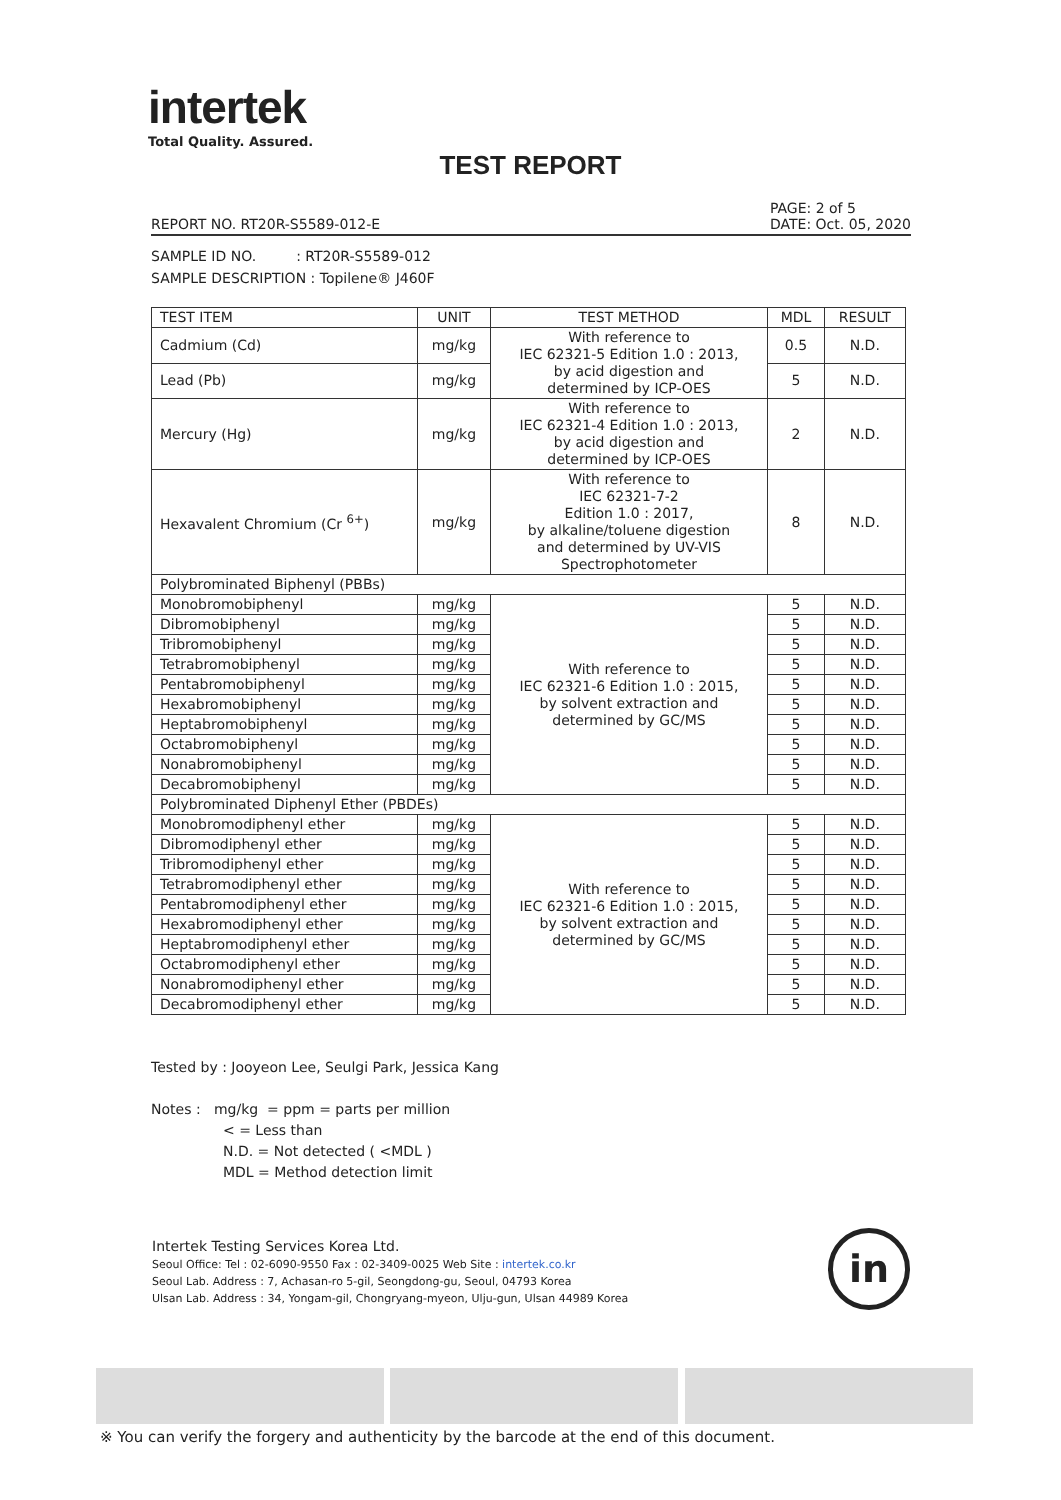intertek
Total Quality. Assured.
TEST REPORT
REPORT NO. RT20R-S5589-012-E PAGE: 2 of 5
DATE: Oct. 05, 2020
SAMPLE ID NO. : RT20R-S5589-012
SAMPLE DESCRIPTION : Topilene® J460F
| TEST ITEM | UNIT | TEST METHOD | MDL | RESULT |
| --- | --- | --- | --- | --- |
| Cadmium (Cd) | mg/kg | With reference to IEC 62321-5 Edition 1.0 : 2013, by acid digestion and determined by ICP-OES | 0.5 | N.D. |
| Lead (Pb) | mg/kg | | 5 | N.D. |
| Mercury (Hg) | mg/kg | With reference to IEC 62321-4 Edition 1.0 : 2013, by acid digestion and determined by ICP-OES | 2 | N.D. |
| Hexavalent Chromium (Cr <sup>6+</sup>) | mg/kg | With reference to IEC 62321-7-2 Edition 1.0 : 2017, by alkaline/toluene digestion and determined by UV-VIS Spectrophotometer | 8 | N.D. |
| Polybrominated Biphenyl (PBBs) | | | | |
| Monobromobiphenyl | mg/kg | With reference to IEC 62321-6 Edition 1.0 : 2015, by solvent extraction and determined by GC/MS | 5 | N.D. |
| Dibromobiphenyl | mg/kg | | 5 | N.D. |
| Tribromobiphenyl | mg/kg | | 5 | N.D. |
| Tetrabromobiphenyl | mg/kg | | 5 | N.D. |
| Pentabromobiphenyl | mg/kg | | 5 | N.D. |
| Hexabromobiphenyl | mg/kg | | 5 | N.D. |
| Heptabromobiphenyl | mg/kg | | 5 | N.D. |
| Octabromobiphenyl | mg/kg | | 5 | N.D. |
| Nonabromobiphenyl | mg/kg | | 5 | N.D. |
| Decabromobiphenyl | mg/kg | | 5 | N.D. |
| Polybrominated Diphenyl Ether (PBDEs) | | | | |
| Monobromodiphenyl ether | mg/kg | With reference to IEC 62321-6 Edition 1.0 : 2015, by solvent extraction and determined by GC/MS | 5 | N.D. |
| Dibromodiphenyl ether | mg/kg | | 5 | N.D. |
| Tribromodiphenyl ether | mg/kg | | 5 | N.D. |
| Tetrabromodiphenyl ether | mg/kg | | 5 | N.D. |
| Pentabromodiphenyl ether | mg/kg | | 5 | N.D. |
| Hexabromodiphenyl ether | mg/kg | | 5 | N.D. |
| Heptabromodiphenyl ether | mg/kg | | 5 | N.D. |
| Octabromodiphenyl ether | mg/kg | | 5 | N.D. |
| Nonabromodiphenyl ether | mg/kg | | 5 | N.D. |
| Decabromodiphenyl ether | mg/kg | | 5 | N.D. |
Tested by : Jooyeon Lee, Seulgi Park, Jessica Kang
Notes : mg/kg = ppm = parts per million
< = Less than
N.D. = Not detected ( <MDL )
MDL = Method detection limit
Intertek Testing Services Korea Ltd.
Seoul Office: Tel : 02-6090-9550 Fax : 02-3409-0025 Web Site : intertek.co.kr
Seoul Lab. Address : 7, Achasan-ro 5-gil, Seongdong-gu, Seoul, 04793 Korea
Ulsan Lab. Address : 34, Yongam-gil, Chongryang-myeon, Ulju-gun, Ulsan 44989 Korea
in
※ You can verify the forgery and authenticity by the barcode at the end of this document.